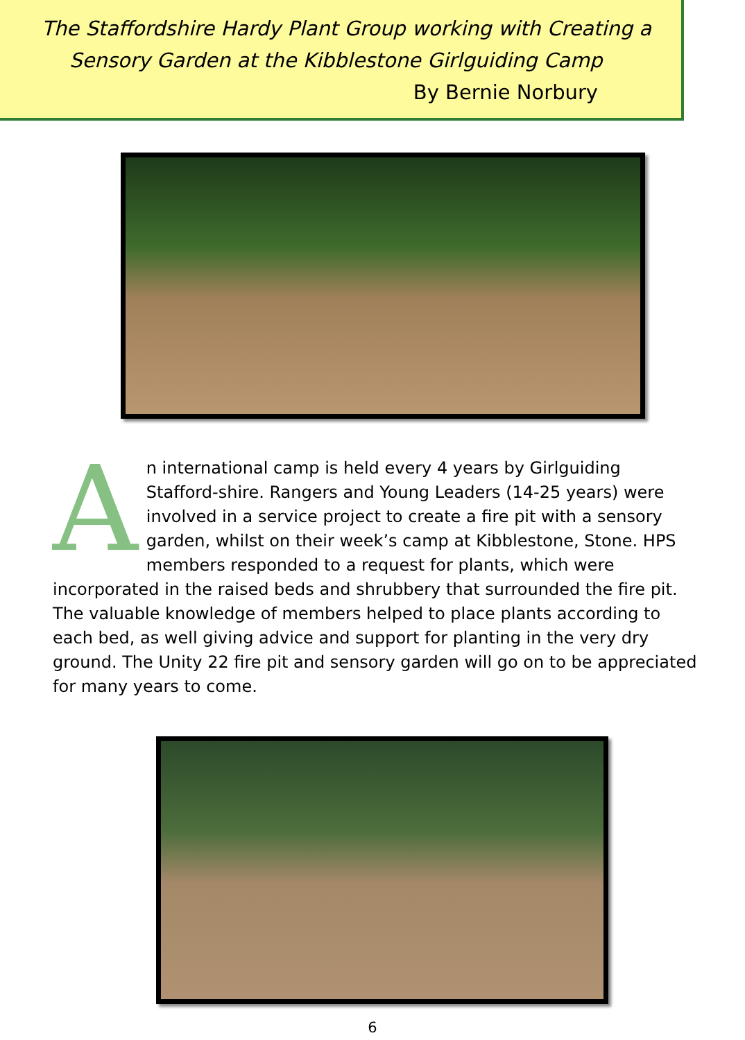The Staffordshire Hardy Plant Group working with Creating a
Sensory Garden at the Kibblestone Girlguiding Camp
By Bernie Norbury
An international camp is held every 4 years by Girlguiding Stafford-shire. Rangers and Young Leaders (14-25 years) were involved in a service project to create a fire pit with a sensory garden, whilst on their week’s camp at Kibblestone, Stone. HPS members responded to a request for plants, which were incorporated in the raised beds and shrubbery that surrounded the fire pit. The valuable knowledge of members helped to place plants according to each bed, as well giving advice and support for planting in the very dry ground. The Unity 22 fire pit and sensory garden will go on to be appreciated for many years to come.
6